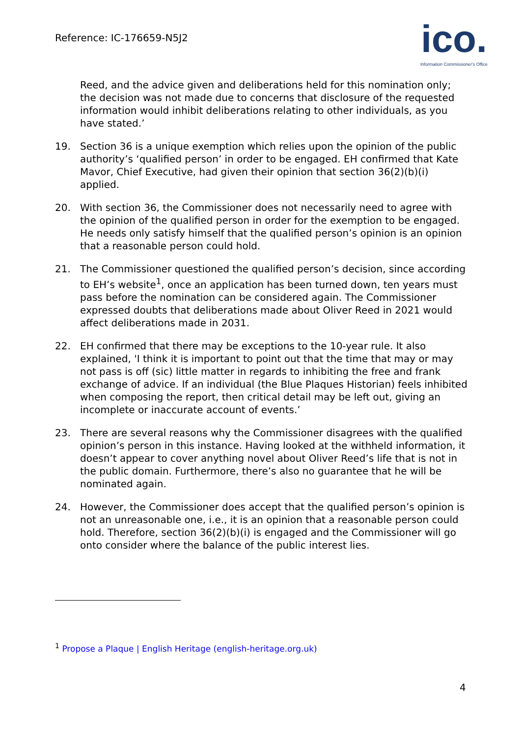Reference: IC-176659-N5J2
ico.
Information Commissioner's Office
Reed, and the advice given and deliberations held for this nomination only; the decision was not made due to concerns that disclosure of the requested information would inhibit deliberations relating to other individuals, as you have stated.’
19. Section 36 is a unique exemption which relies upon the opinion of the public authority’s ‘qualified person’ in order to be engaged. EH confirmed that Kate Mavor, Chief Executive, had given their opinion that section 36(2)(b)(i) applied.
20. With section 36, the Commissioner does not necessarily need to agree with the opinion of the qualified person in order for the exemption to be engaged. He needs only satisfy himself that the qualified person’s opinion is an opinion that a reasonable person could hold.
21. The Commissioner questioned the qualified person’s decision, since according to EH’s website<sup>1</sup>, once an application has been turned down, ten years must pass before the nomination can be considered again. The Commissioner expressed doubts that deliberations made about Oliver Reed in 2021 would affect deliberations made in 2031.
22. EH confirmed that there may be exceptions to the 10-year rule. It also explained, 'I think it is important to point out that the time that may or may not pass is off (sic) little matter in regards to inhibiting the free and frank exchange of advice. If an individual (the Blue Plaques Historian) feels inhibited when composing the report, then critical detail may be left out, giving an incomplete or inaccurate account of events.’
23. There are several reasons why the Commissioner disagrees with the qualified opinion’s person in this instance. Having looked at the withheld information, it doesn’t appear to cover anything novel about Oliver Reed’s life that is not in the public domain. Furthermore, there’s also no guarantee that he will be nominated again.
24. However, the Commissioner does accept that the qualified person’s opinion is not an unreasonable one, i.e., it is an opinion that a reasonable person could hold. Therefore, section 36(2)(b)(i) is engaged and the Commissioner will go onto consider where the balance of the public interest lies.
<sup>1</sup> Propose a Plaque | English Heritage (english-heritage.org.uk)
4